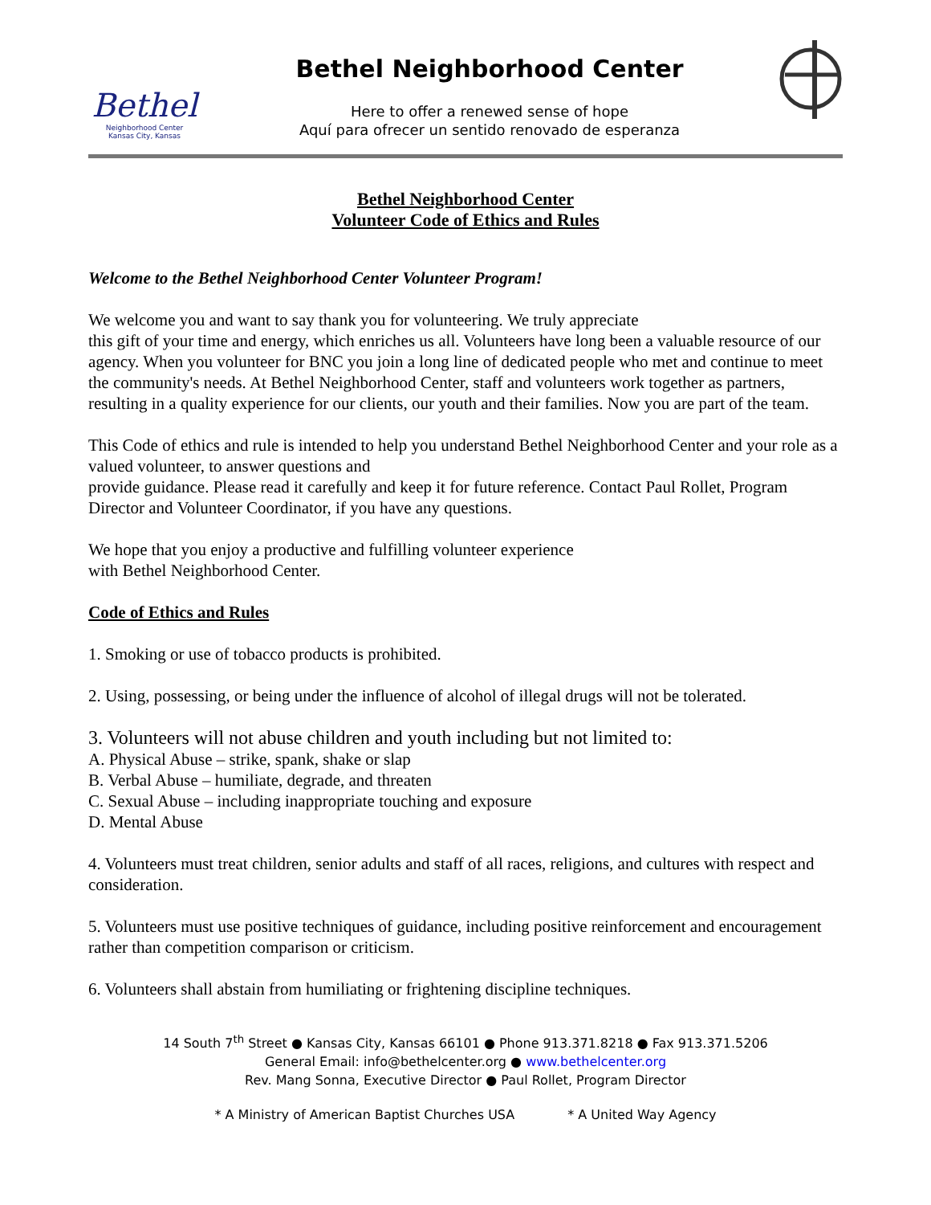Bethel
Neighborhood Center
Kansas City, Kansas
Bethel Neighborhood Center
Here to offer a renewed sense of hope
Aquí para ofrecer un sentido renovado de esperanza
Bethel Neighborhood Center
Volunteer Code of Ethics and Rules
Welcome to the Bethel Neighborhood Center Volunteer Program!
We welcome you and want to say thank you for volunteering. We truly appreciate
this gift of your time and energy, which enriches us all. Volunteers have long been a valuable resource of our agency. When you volunteer for BNC you join a long line of dedicated people who met and continue to meet the community's needs. At Bethel Neighborhood Center, staff and volunteers work together as partners, resulting in a quality experience for our clients, our youth and their families. Now you are part of the team.
This Code of ethics and rule is intended to help you understand Bethel Neighborhood Center and your role as a valued volunteer, to answer questions and
provide guidance. Please read it carefully and keep it for future reference. Contact Paul Rollet, Program Director and Volunteer Coordinator, if you have any questions.
We hope that you enjoy a productive and fulfilling volunteer experience
with Bethel Neighborhood Center.
Code of Ethics and Rules
1. Smoking or use of tobacco products is prohibited.
2. Using, possessing, or being under the influence of alcohol of illegal drugs will not be tolerated.
3. Volunteers will not abuse children and youth including but not limited to:
A. Physical Abuse – strike, spank, shake or slap
B. Verbal Abuse – humiliate, degrade, and threaten
C. Sexual Abuse – including inappropriate touching and exposure
D. Mental Abuse
4. Volunteers must treat children, senior adults and staff of all races, religions, and cultures with respect and consideration.
5. Volunteers must use positive techniques of guidance, including positive reinforcement and encouragement rather than competition comparison or criticism.
6. Volunteers shall abstain from humiliating or frightening discipline techniques.
14 South 7<sup>th</sup> Street ● Kansas City, Kansas 66101 ● Phone 913.371.8218 ● Fax 913.371.5206
General Email: info@bethelcenter.org ● www.bethelcenter.org
Rev. Mang Sonna, Executive Director ● Paul Rollet, Program Director
* A Ministry of American Baptist Churches USA * A United Way Agency